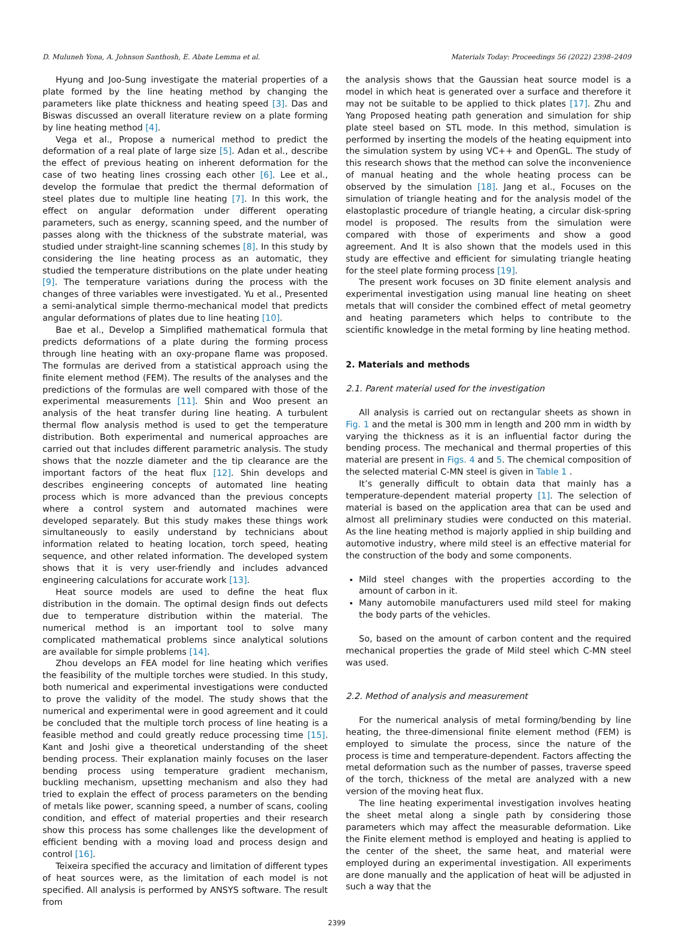D. Muluneh Yona, A. Johnson Santhosh, E. Abate Lemma et al. Materials Today: Proceedings 56 (2022) 2398–2409
Hyung and Joo-Sung investigate the material properties of a plate formed by the line heating method by changing the parameters like plate thickness and heating speed [3]. Das and Biswas discussed an overall literature review on a plate forming by line heating method [4].
Vega et al., Propose a numerical method to predict the deformation of a real plate of large size [5]. Adan et al., describe the effect of previous heating on inherent deformation for the case of two heating lines crossing each other [6]. Lee et al., develop the formulae that predict the thermal deformation of steel plates due to multiple line heating [7]. In this work, the effect on angular deformation under different operating parameters, such as energy, scanning speed, and the number of passes along with the thickness of the substrate material, was studied under straight-line scanning schemes [8]. In this study by considering the line heating process as an automatic, they studied the temperature distributions on the plate under heating [9]. The temperature variations during the process with the changes of three variables were investigated. Yu et al., Presented a semi-analytical simple thermo-mechanical model that predicts angular deformations of plates due to line heating [10].
Bae et al., Develop a Simplified mathematical formula that predicts deformations of a plate during the forming process through line heating with an oxy-propane flame was proposed. The formulas are derived from a statistical approach using the finite element method (FEM). The results of the analyses and the predictions of the formulas are well compared with those of the experimental measurements [11]. Shin and Woo present an analysis of the heat transfer during line heating. A turbulent thermal flow analysis method is used to get the temperature distribution. Both experimental and numerical approaches are carried out that includes different parametric analysis. The study shows that the nozzle diameter and the tip clearance are the important factors of the heat flux [12]. Shin develops and describes engineering concepts of automated line heating process which is more advanced than the previous concepts where a control system and automated machines were developed separately. But this study makes these things work simultaneously to easily understand by technicians about information related to heating location, torch speed, heating sequence, and other related information. The developed system shows that it is very user-friendly and includes advanced engineering calculations for accurate work [13].
Heat source models are used to define the heat flux distribution in the domain. The optimal design finds out defects due to temperature distribution within the material. The numerical method is an important tool to solve many complicated mathematical problems since analytical solutions are available for simple problems [14].
Zhou develops an FEA model for line heating which verifies the feasibility of the multiple torches were studied. In this study, both numerical and experimental investigations were conducted to prove the validity of the model. The study shows that the numerical and experimental were in good agreement and it could be concluded that the multiple torch process of line heating is a feasible method and could greatly reduce processing time [15]. Kant and Joshi give a theoretical understanding of the sheet bending process. Their explanation mainly focuses on the laser bending process using temperature gradient mechanism, buckling mechanism, upsetting mechanism and also they had tried to explain the effect of process parameters on the bending of metals like power, scanning speed, a number of scans, cooling condition, and effect of material properties and their research show this process has some challenges like the development of efficient bending with a moving load and process design and control [16].
Teixeira specified the accuracy and limitation of different types of heat sources were, as the limitation of each model is not specified. All analysis is performed by ANSYS software. The result from
the analysis shows that the Gaussian heat source model is a model in which heat is generated over a surface and therefore it may not be suitable to be applied to thick plates [17]. Zhu and Yang Proposed heating path generation and simulation for ship plate steel based on STL mode. In this method, simulation is performed by inserting the models of the heating equipment into the simulation system by using VC++ and OpenGL. The study of this research shows that the method can solve the inconvenience of manual heating and the whole heating process can be observed by the simulation [18]. Jang et al., Focuses on the simulation of triangle heating and for the analysis model of the elastoplastic procedure of triangle heating, a circular disk-spring model is proposed. The results from the simulation were compared with those of experiments and show a good agreement. And It is also shown that the models used in this study are effective and efficient for simulating triangle heating for the steel plate forming process [19].
The present work focuses on 3D finite element analysis and experimental investigation using manual line heating on sheet metals that will consider the combined effect of metal geometry and heating parameters which helps to contribute to the scientific knowledge in the metal forming by line heating method.
2. Materials and methods
2.1. Parent material used for the investigation
All analysis is carried out on rectangular sheets as shown in Fig. 1 and the metal is 300 mm in length and 200 mm in width by varying the thickness as it is an influential factor during the bending process. The mechanical and thermal properties of this material are present in Figs. 4 and 5. The chemical composition of the selected material C-MN steel is given in Table 1 .
It’s generally difficult to obtain data that mainly has a temperature-dependent material property [1]. The selection of material is based on the application area that can be used and almost all preliminary studies were conducted on this material. As the line heating method is majorly applied in ship building and automotive industry, where mild steel is an effective material for the construction of the body and some components.
Mild steel changes with the properties according to the amount of carbon in it.
Many automobile manufacturers used mild steel for making the body parts of the vehicles.
So, based on the amount of carbon content and the required mechanical properties the grade of Mild steel which C-MN steel was used.
2.2. Method of analysis and measurement
For the numerical analysis of metal forming/bending by line heating, the three-dimensional finite element method (FEM) is employed to simulate the process, since the nature of the process is time and temperature-dependent. Factors affecting the metal deformation such as the number of passes, traverse speed of the torch, thickness of the metal are analyzed with a new version of the moving heat flux.
The line heating experimental investigation involves heating the sheet metal along a single path by considering those parameters which may affect the measurable deformation. Like the Finite element method is employed and heating is applied to the center of the sheet, the same heat, and material were employed during an experimental investigation. All experiments are done manually and the application of heat will be adjusted in such a way that the
2399